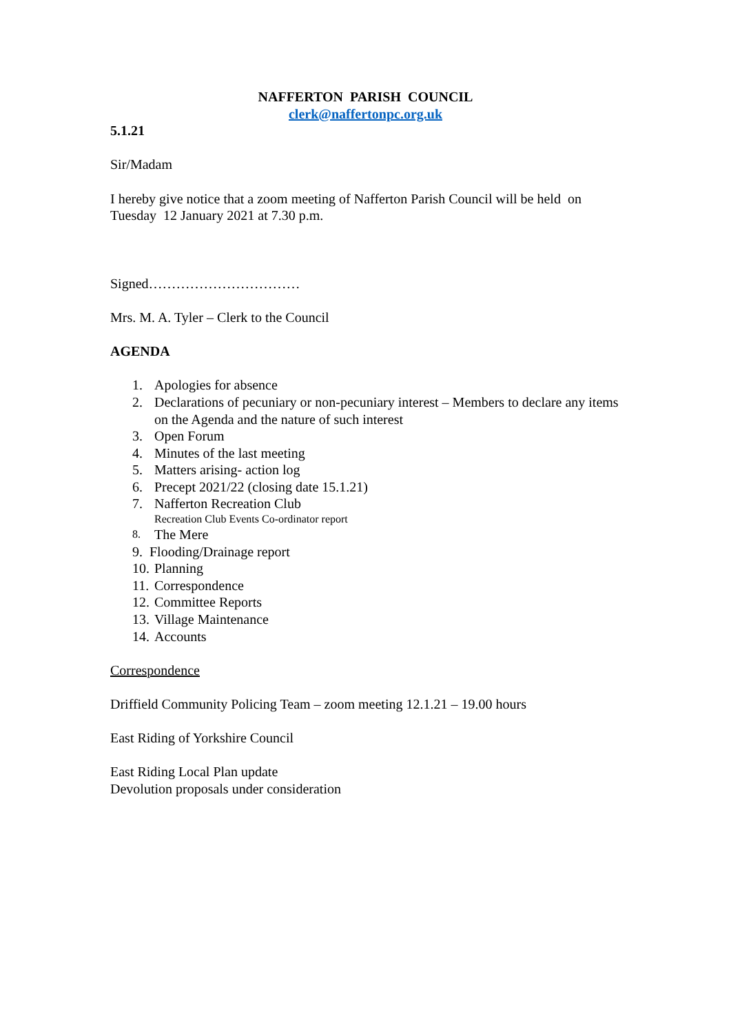NAFFERTON PARISH COUNCIL
clerk@naffertonpc.org.uk
5.1.21
Sir/Madam
I hereby give notice that a zoom meeting of Nafferton Parish Council will be held on Tuesday 12 January 2021 at 7.30 p.m.
Signed……………………………
Mrs. M. A. Tyler – Clerk to the Council
AGENDA
1. Apologies for absence
2. Declarations of pecuniary or non-pecuniary interest – Members to declare any items on the Agenda and the nature of such interest
3. Open Forum
4. Minutes of the last meeting
5. Matters arising- action log
6. Precept 2021/22 (closing date 15.1.21)
7. Nafferton Recreation Club
Recreation Club Events Co-ordinator report
8. The Mere
9. Flooding/Drainage report
10. Planning
11. Correspondence
12. Committee Reports
13. Village Maintenance
14. Accounts
Correspondence
Driffield Community Policing Team – zoom meeting 12.1.21 – 19.00 hours
East Riding of Yorkshire Council
East Riding Local Plan update
Devolution proposals under consideration